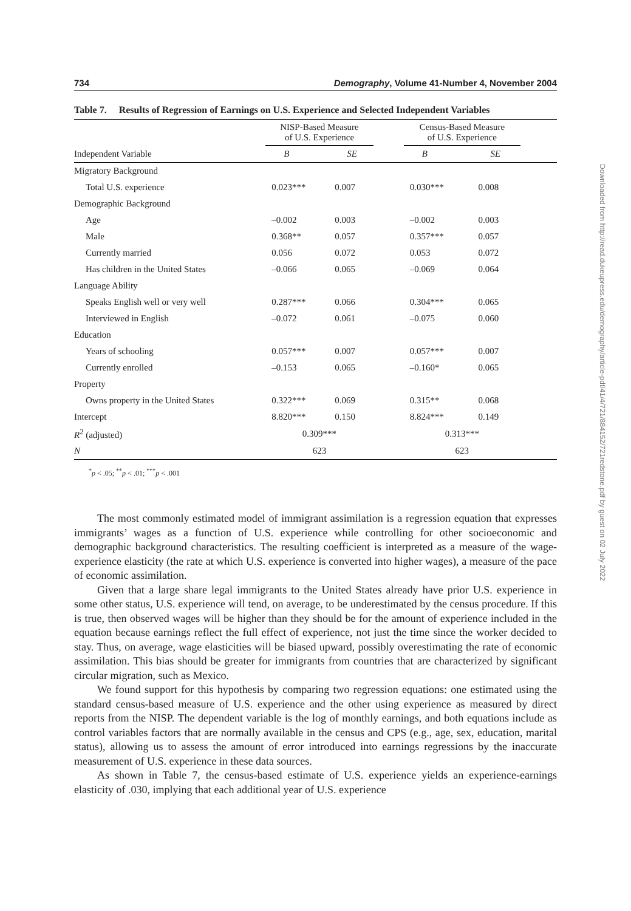734 Demography, Volume 41-Number 4, November 2004
Table 7. Results of Regression of Earnings on U.S. Experience and Selected Independent Variables
| | NISP-Based Measure of U.S. Experience | | | Census-Based Measure of U.S. Experience | | |
| --- | --- | --- | --- | --- | --- | --- |
| Independent Variable | B | SE | | B | SE | |
| Migratory Background | | | | | | |
| Total U.S. experience | 0.023*** | 0.007 | | 0.030*** | 0.008 | |
| Demographic Background | | | | | | |
| Age | –0.002 | 0.003 | | –0.002 | 0.003 | |
| Male | 0.368** | 0.057 | | 0.357*** | 0.057 | |
| Currently married | 0.056 | 0.072 | | 0.053 | 0.072 | |
| Has children in the United States | –0.066 | 0.065 | | –0.069 | 0.064 | |
| Language Ability | | | | | | |
| Speaks English well or very well | 0.287*** | 0.066 | | 0.304*** | 0.065 | |
| Interviewed in English | –0.072 | 0.061 | | –0.075 | 0.060 | |
| Education | | | | | | |
| Years of schooling | 0.057*** | 0.007 | | 0.057*** | 0.007 | |
| Currently enrolled | –0.153 | 0.065 | | –0.160* | 0.065 | |
| Property | | | | | | |
| Owns property in the United States | 0.322*** | 0.069 | | 0.315** | 0.068 | |
| Intercept | 8.820*** | 0.150 | | 8.824*** | 0.149 | |
| R<sup>2</sup> (adjusted) | 0.309*** | | | 0.313*** | | |
| N | 623 | | | 623 | | |
<sup>*</sup> p < .05; <sup>**</sup>p < .01; <sup>***</sup>p < .001
The most commonly estimated model of immigrant assimilation is a regression equation that expresses immigrants’ wages as a function of U.S. experience while controlling for other socioeconomic and demographic background characteristics. The resulting coefficient is interpreted as a measure of the wage-experience elasticity (the rate at which U.S. experience is converted into higher wages), a measure of the pace of economic assimilation.
Given that a large share legal immigrants to the United States already have prior U.S. experience in some other status, U.S. experience will tend, on average, to be underestimated by the census procedure. If this is true, then observed wages will be higher than they should be for the amount of experience included in the equation because earnings reflect the full effect of experience, not just the time since the worker decided to stay. Thus, on average, wage elasticities will be biased upward, possibly overestimating the rate of economic assimilation. This bias should be greater for immigrants from countries that are characterized by significant circular migration, such as Mexico.
We found support for this hypothesis by comparing two regression equations: one estimated using the standard census-based measure of U.S. experience and the other using experience as measured by direct reports from the NISP. The dependent variable is the log of monthly earnings, and both equations include as control variables factors that are normally available in the census and CPS (e.g., age, sex, education, marital status), allowing us to assess the amount of error introduced into earnings regressions by the inaccurate measurement of U.S. experience in these data sources.
As shown in Table 7, the census-based estimate of U.S. experience yields an experience-earnings elasticity of .030, implying that each additional year of U.S. experience
Downloaded from http://read.dukeupress.edu/demography/article-pdf/41/4/721/884152/721redstone.pdf by guest on 02 July 2022